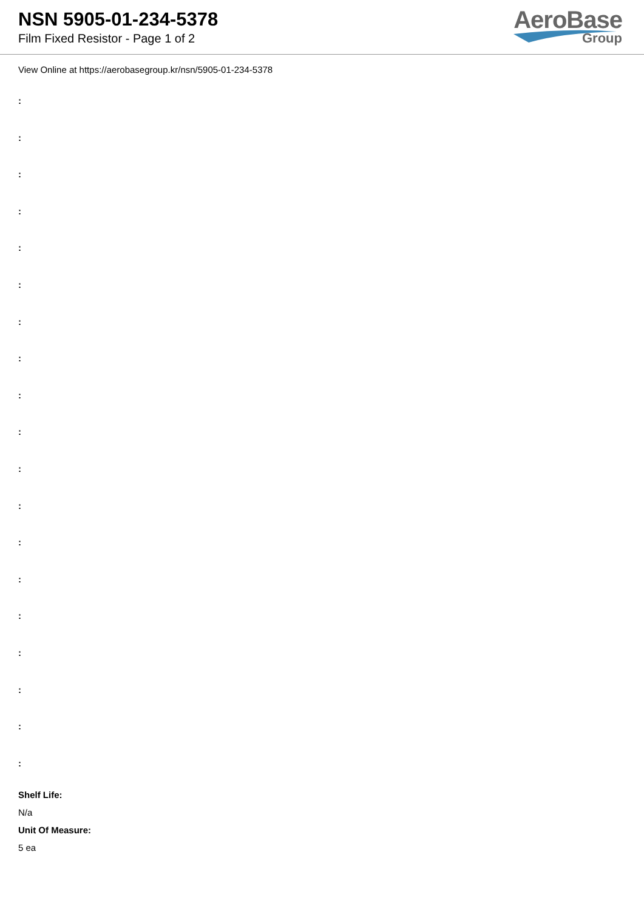NSN 5905-01-234-5378
Film Fixed Resistor - Page 1 of 2
AeroBase
Group
View Online at https://aerobasegroup.kr/nsn/5905-01-234-5378
:
:
:
:
:
:
:
:
:
:
:
:
:
:
:
:
:
:
:
Shelf Life:
N/a
Unit Of Measure:
5 ea